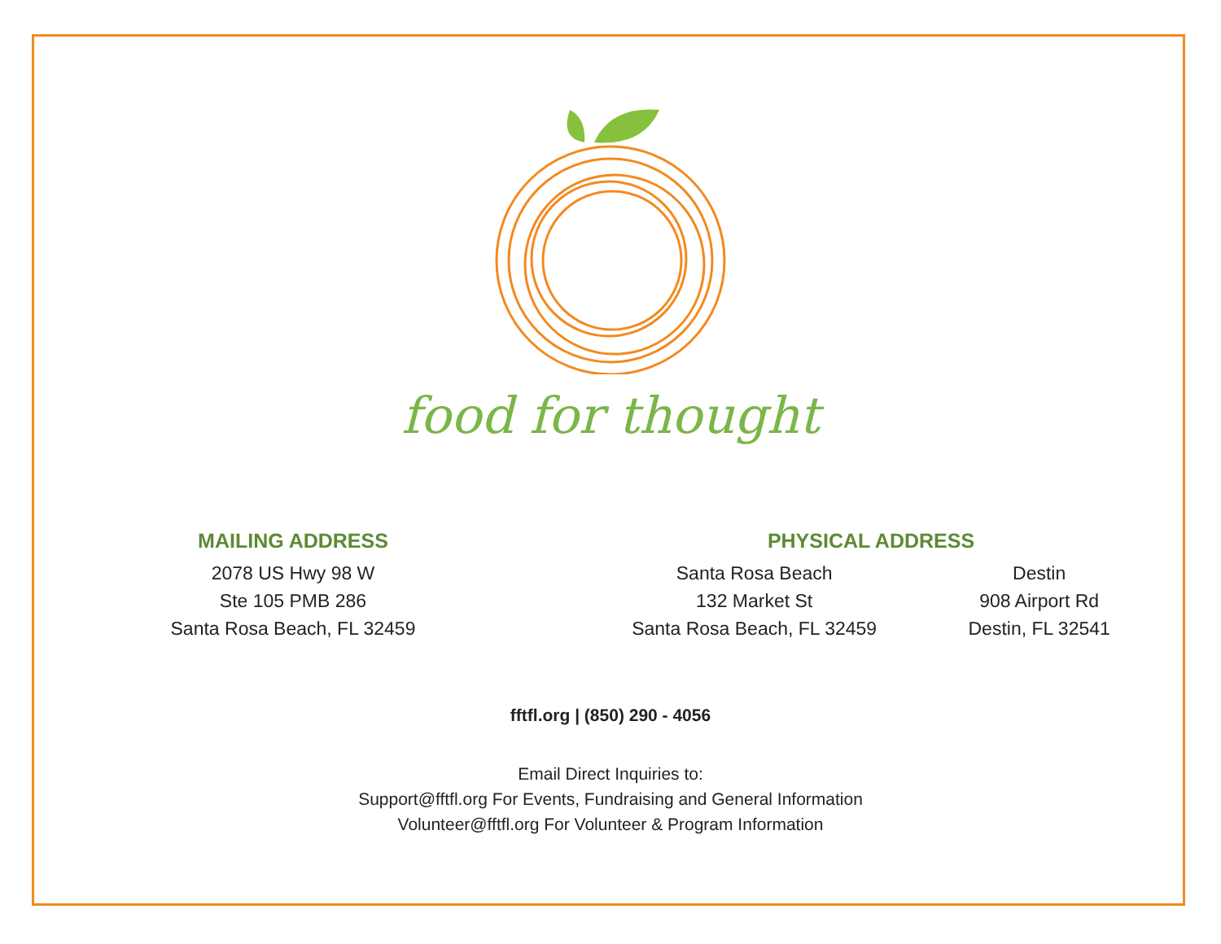food for thought
MAILING ADDRESS
2078 US Hwy 98 W
Ste 105 PMB 286
Santa Rosa Beach, FL 32459
PHYSICAL ADDRESS
Santa Rosa Beach
132 Market St
Santa Rosa Beach, FL 32459
Destin
908 Airport Rd
Destin, FL 32541
fftfl.org | (850) 290 - 4056
Email Direct Inquiries to:
Support@fftfl.org For Events, Fundraising and General Information
Volunteer@fftfl.org For Volunteer & Program Information